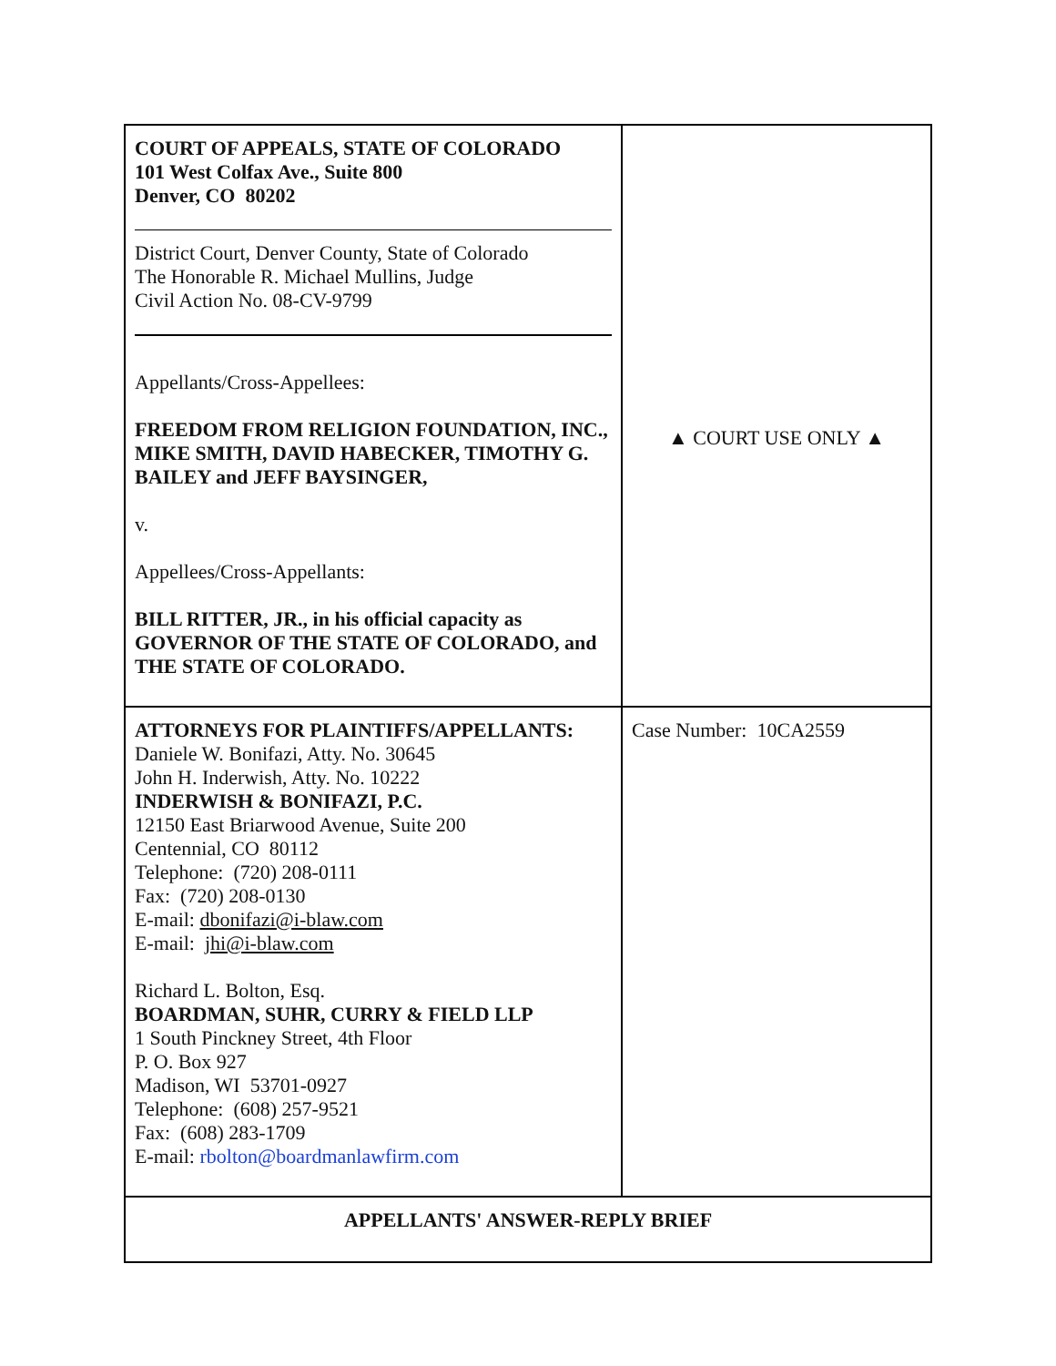| COURT OF APPEALS, STATE OF COLORADO 101 West Colfax Ave., Suite 800 Denver, CO 80202 District Court, Denver County, State of Colorado The Honorable R. Michael Mullins, Judge Civil Action No. 08-CV-9799 Appellants/Cross-Appellees: FREEDOM FROM RELIGION FOUNDATION, INC., MIKE SMITH, DAVID HABECKER, TIMOTHY G. BAILEY and JEFF BAYSINGER, v. Appellees/Cross-Appellants: BILL RITTER, JR., in his official capacity as GOVERNOR OF THE STATE OF COLORADO, and THE STATE OF COLORADO. | ▲ COURT USE ONLY ▲ |
| ATTORNEYS FOR PLAINTIFFS/APPELLANTS: Daniele W. Bonifazi, Atty. No. 30645 John H. Inderwish, Atty. No. 10222 INDERWISH & BONIFAZI, P.C. 12150 East Briarwood Avenue, Suite 200 Centennial, CO 80112 Telephone: (720) 208-0111 Fax: (720) 208-0130 E-mail: dbonifazi@i-blaw.com E-mail: jhi@i-blaw.com Richard L. Bolton, Esq. BOARDMAN, SUHR, CURRY & FIELD LLP 1 South Pinckney Street, 4th Floor P. O. Box 927 Madison, WI 53701-0927 Telephone: (608) 257-9521 Fax: (608) 283-1709 E-mail: rbolton@boardmanlawfirm.com | Case Number: 10CA2559 |
| APPELLANTS' ANSWER-REPLY BRIEF | |